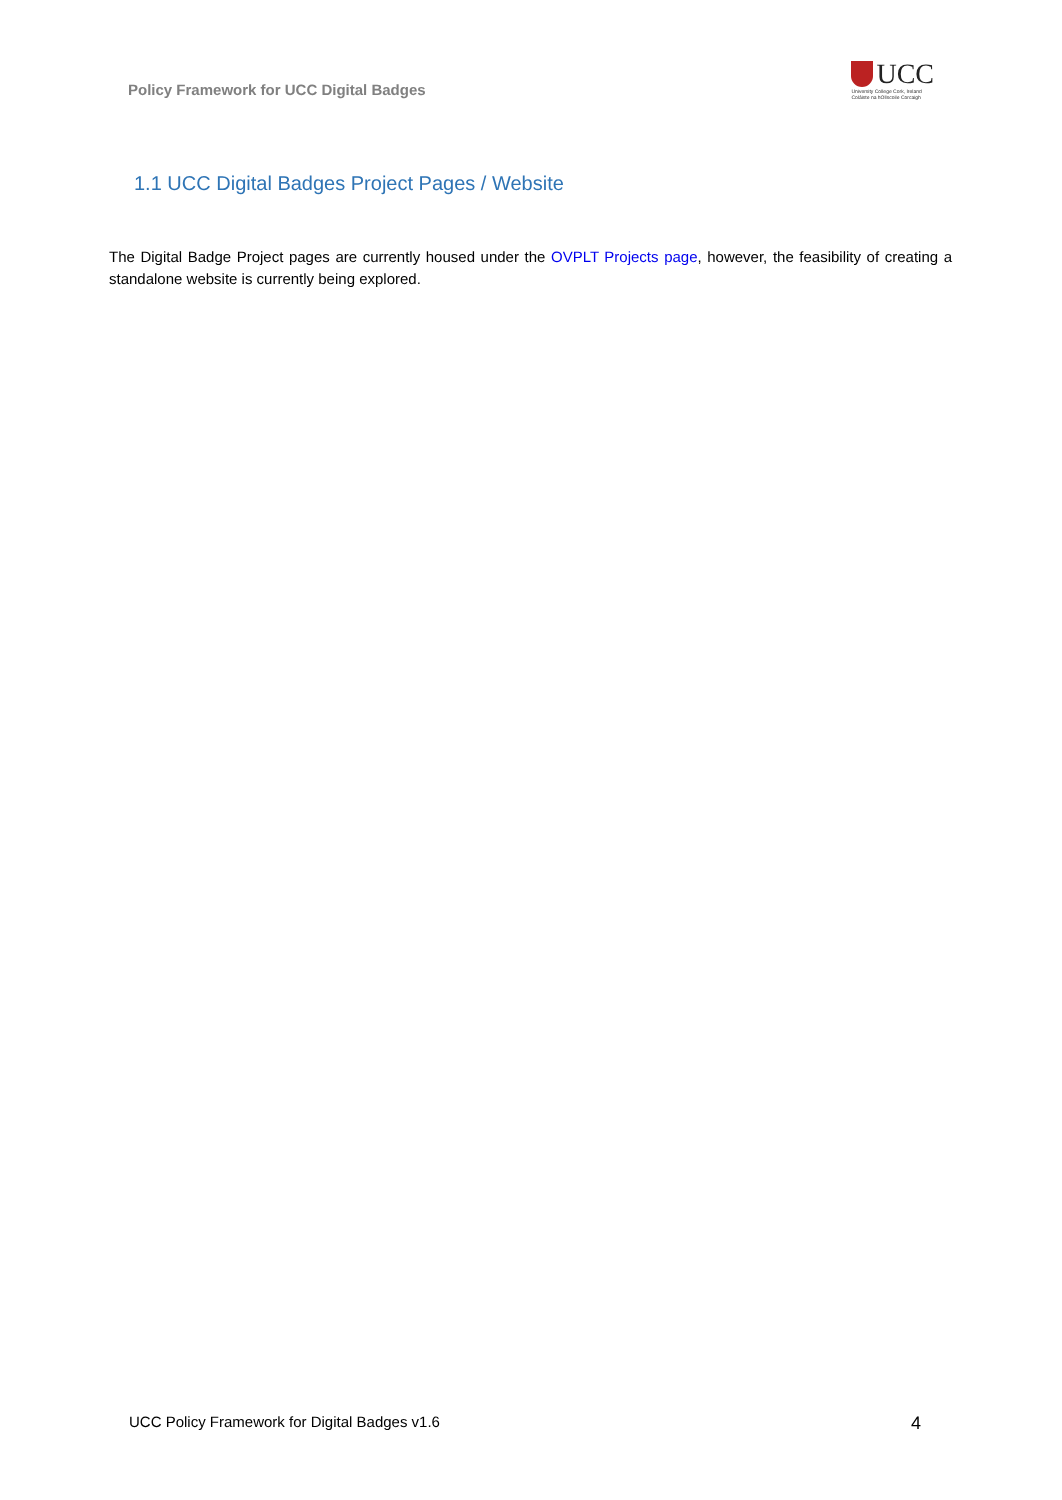Policy Framework for UCC Digital Badges
UCC
University College Cork, Ireland
Coláiste na hOllscoile Corcaigh
1.1 UCC Digital Badges Project Pages / Website
The Digital Badge Project pages are currently housed under the OVPLT Projects page, however, the feasibility of creating a standalone website is currently being explored.
UCC Policy Framework for Digital Badges v1.6 4